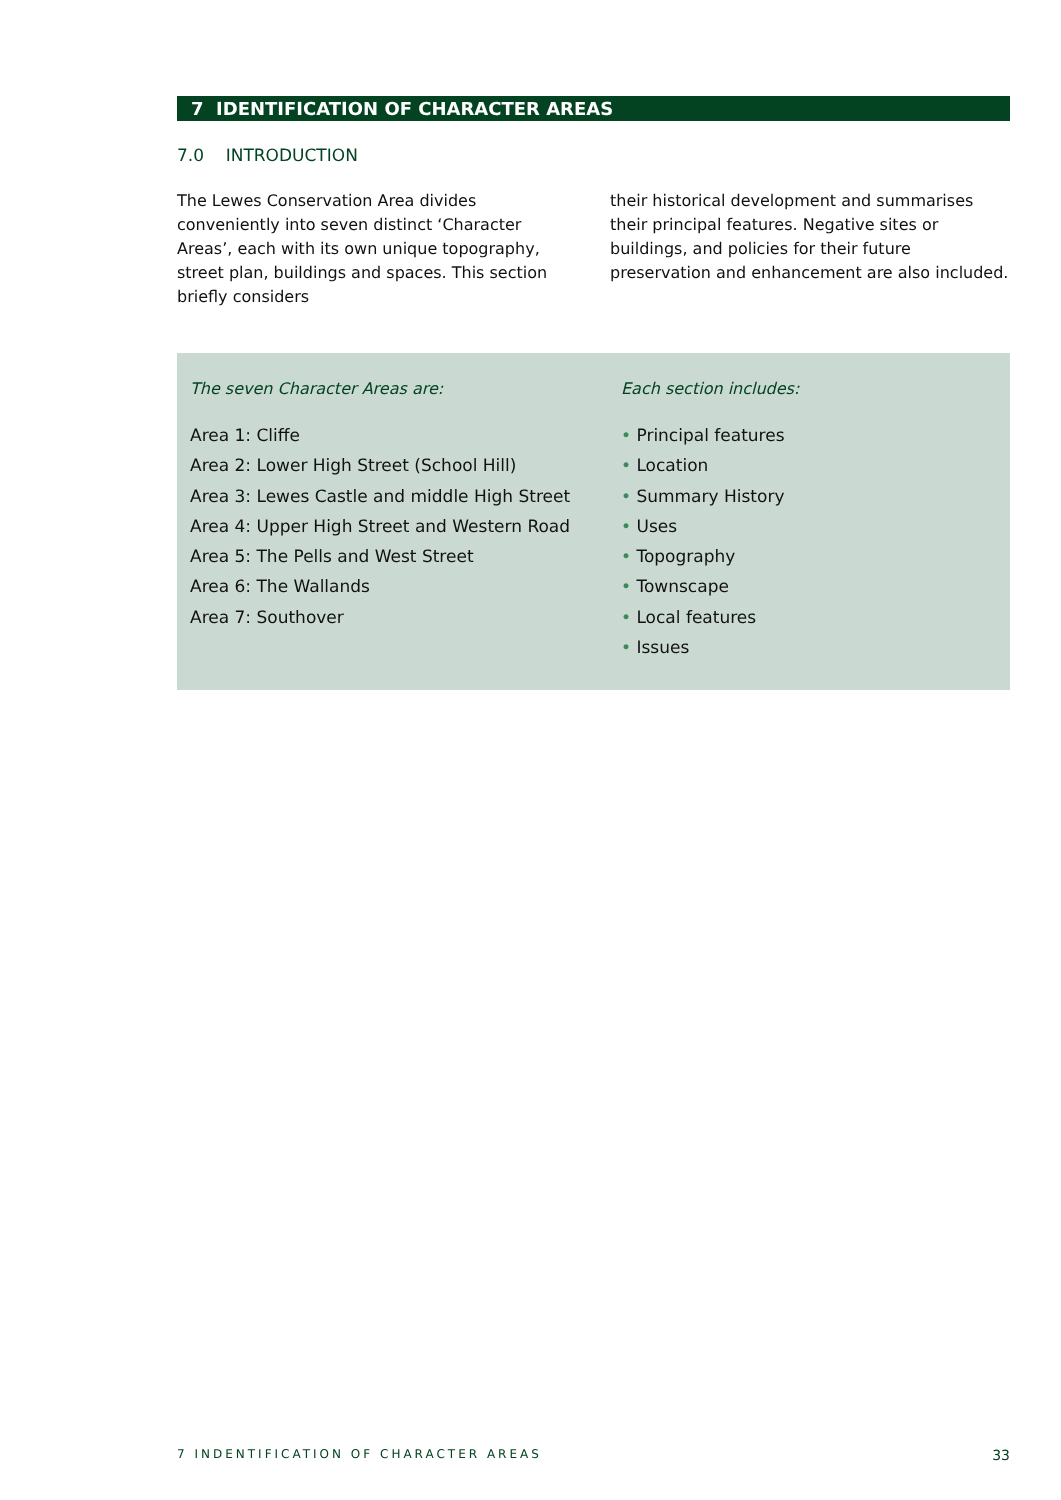7 IDENTIFICATION OF CHARACTER AREAS
7.0 INTRODUCTION
The Lewes Conservation Area divides conveniently into seven distinct ‘Character Areas’, each with its own unique topography, street plan, buildings and spaces. This section briefly considers
their historical development and summarises their principal features. Negative sites or buildings, and policies for their future preservation and enhancement are also included.
The seven Character Areas are:
Area 1: Cliffe
Area 2: Lower High Street (School Hill)
Area 3: Lewes Castle and middle High Street
Area 4: Upper High Street and Western Road
Area 5: The Pells and West Street
Area 6: The Wallands
Area 7: Southover
Each section includes:
• Principal features
• Location
• Summary History
• Uses
• Topography
• Townscape
• Local features
• Issues
7 INDENTIFICATION OF CHARACTER AREAS 33